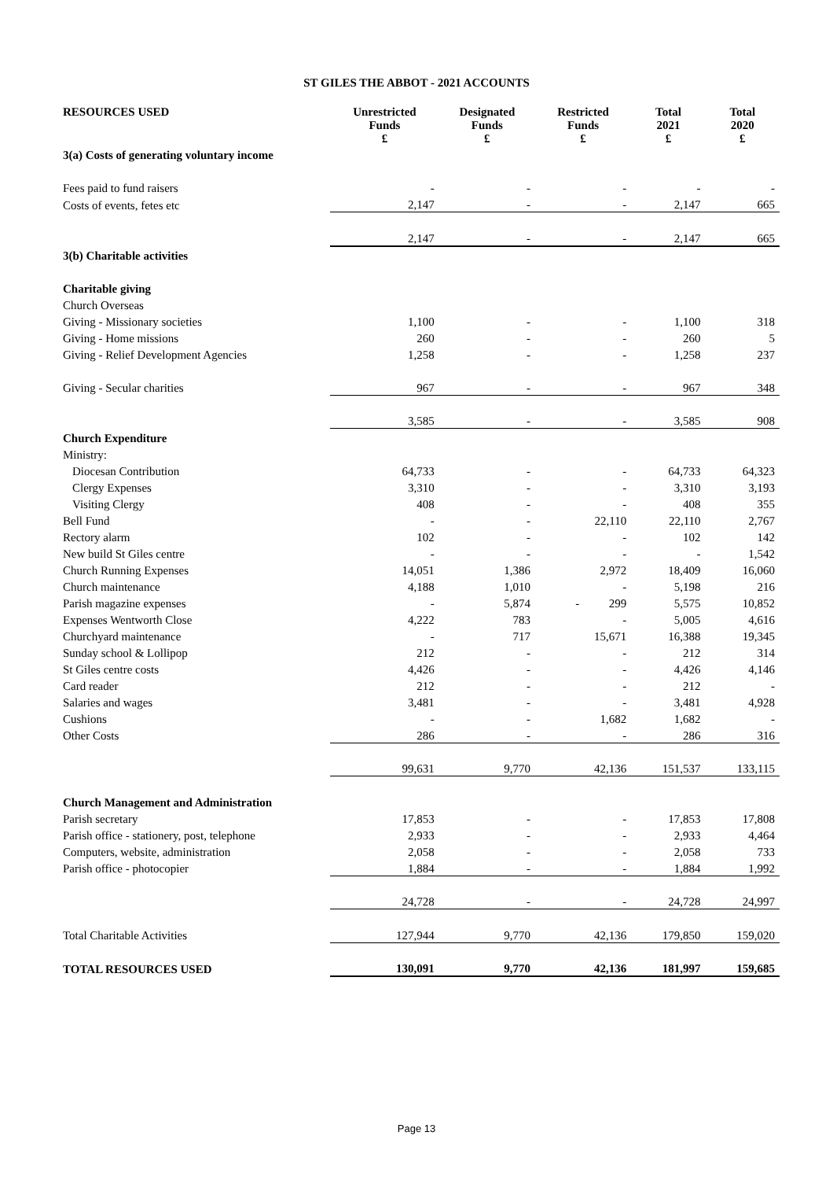ST GILES THE ABBOT - 2021 ACCOUNTS
| RESOURCES USED | Unrestricted Funds £ | Designated Funds £ | Restricted Funds £ | Total 2021 £ | Total 2020 £ |
| --- | --- | --- | --- | --- | --- |
| 3(a) Costs of generating voluntary income | | | | | |
| Fees paid to fund raisers | - | - | - | - | - |
| Costs of events, fetes etc | 2,147 | - | - | 2,147 | 665 |
| | 2,147 | - | - | 2,147 | 665 |
| 3(b) Charitable activities | | | | | |
| Charitable giving | | | | | |
| Church Overseas | | | | | |
| Giving - Missionary societies | 1,100 | - | - | 1,100 | 318 |
| Giving - Home missions | 260 | - | - | 260 | 5 |
| Giving - Relief Development Agencies | 1,258 | - | - | 1,258 | 237 |
| Giving - Secular charities | 967 | - | - | 967 | 348 |
| | 3,585 | - | - | 3,585 | 908 |
| Church Expenditure | | | | | |
| Ministry: | | | | | |
| Diocesan Contribution | 64,733 | - | - | 64,733 | 64,323 |
| Clergy Expenses | 3,310 | - | - | 3,310 | 3,193 |
| Visiting Clergy | 408 | - | - | 408 | 355 |
| Bell Fund | - | - | 22,110 | 22,110 | 2,767 |
| Rectory alarm | 102 | - | - | 102 | 142 |
| New build St Giles centre | - | - | - | - | 1,542 |
| Church Running Expenses | 14,051 | 1,386 | 2,972 | 18,409 | 16,060 |
| Church maintenance | 4,188 | 1,010 | - | 5,198 | 216 |
| Parish magazine expenses | - | 5,874 | - 299 | 5,575 | 10,852 |
| Expenses Wentworth Close | 4,222 | 783 | - | 5,005 | 4,616 |
| Churchyard maintenance | - | 717 | 15,671 | 16,388 | 19,345 |
| Sunday school & Lollipop | 212 | - | - | 212 | 314 |
| St Giles centre costs | 4,426 | - | - | 4,426 | 4,146 |
| Card reader | 212 | - | - | 212 | - |
| Salaries and wages | 3,481 | - | - | 3,481 | 4,928 |
| Cushions | - | - | 1,682 | 1,682 | - |
| Other Costs | 286 | - | - | 286 | 316 |
| | 99,631 | 9,770 | 42,136 | 151,537 | 133,115 |
| Church Management and Administration | | | | | |
| Parish secretary | 17,853 | - | - | 17,853 | 17,808 |
| Parish office - stationery, post, telephone | 2,933 | - | - | 2,933 | 4,464 |
| Computers, website, administration | 2,058 | - | - | 2,058 | 733 |
| Parish office - photocopier | 1,884 | - | - | 1,884 | 1,992 |
| | 24,728 | - | - | 24,728 | 24,997 |
| Total Charitable Activities | 127,944 | 9,770 | 42,136 | 179,850 | 159,020 |
| TOTAL RESOURCES USED | 130,091 | 9,770 | 42,136 | 181,997 | 159,685 |
Page 13